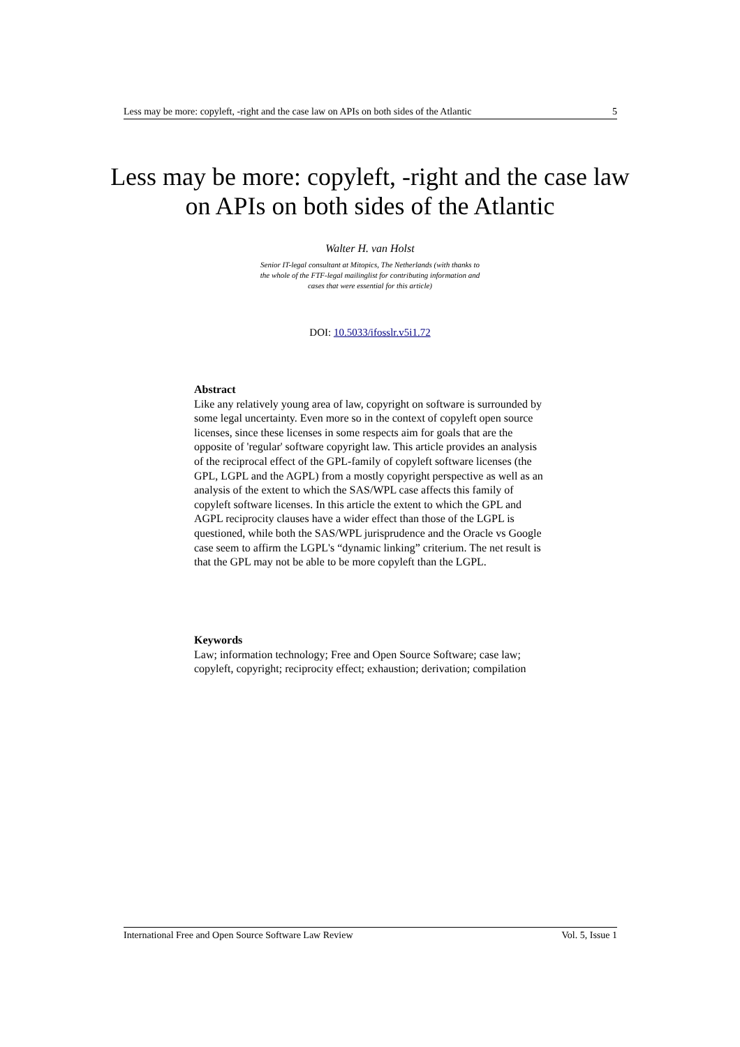Less may be more: copyleft, -right and the case law on APIs on both sides of the Atlantic 5
Less may be more: copyleft, -right and the case law on APIs on both sides of the Atlantic
Walter H. van Holst
Senior IT-legal consultant at Mitopics, The Netherlands (with thanks to the whole of the FTF-legal mailinglist for contributing information and cases that were essential for this article)
DOI: 10.5033/ifosslr.v5i1.72
Abstract
Like any relatively young area of law, copyright on software is surrounded by some legal uncertainty. Even more so in the context of copyleft open source licenses, since these licenses in some respects aim for goals that are the opposite of 'regular' software copyright law. This article provides an analysis of the reciprocal effect of the GPL-family of copyleft software licenses (the GPL, LGPL and the AGPL) from a mostly copyright perspective as well as an analysis of the extent to which the SAS/WPL case affects this family of copyleft software licenses. In this article the extent to which the GPL and AGPL reciprocity clauses have a wider effect than those of the LGPL is questioned, while both the SAS/WPL jurisprudence and the Oracle vs Google case seem to affirm the LGPL's “dynamic linking” criterium. The net result is that the GPL may not be able to be more copyleft than the LGPL.
Keywords
Law; information technology; Free and Open Source Software; case law; copyleft, copyright; reciprocity effect; exhaustion; derivation; compilation
International Free and Open Source Software Law Review Vol. 5, Issue 1